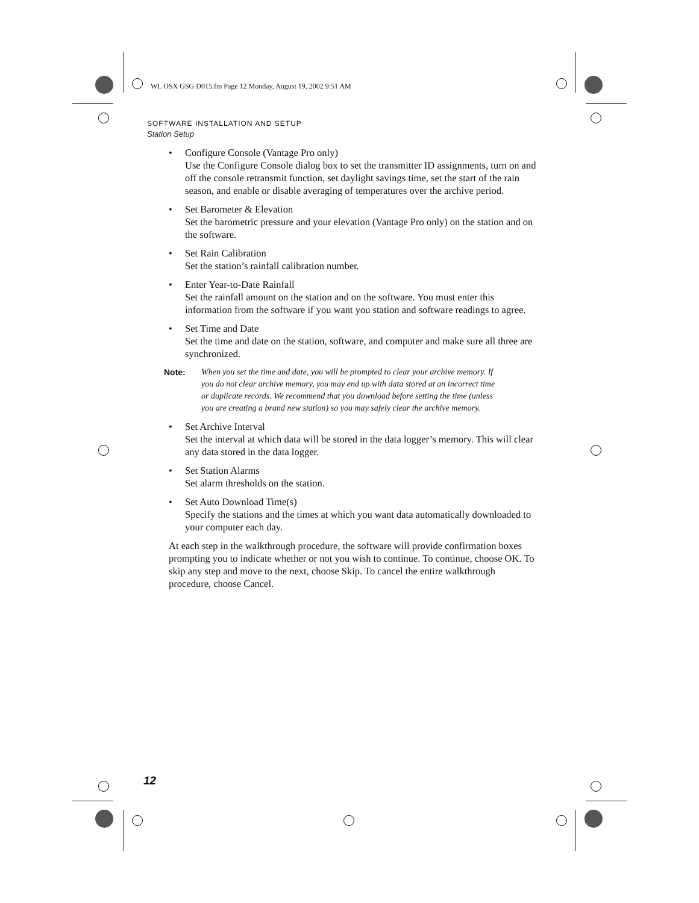WL OSX GSG D015.fm Page 12 Monday, August 19, 2002 9:51 AM
SOFTWARE INSTALLATION AND SETUP
Station Setup
• Configure Console (Vantage Pro only)
Use the Configure Console dialog box to set the transmitter ID assignments, turn on and off the console retransmit function, set daylight savings time, set the start of the rain season, and enable or disable averaging of temperatures over the archive period.
• Set Barometer & Elevation
Set the barometric pressure and your elevation (Vantage Pro only) on the station and on the software.
• Set Rain Calibration
Set the station’s rainfall calibration number.
• Enter Year-to-Date Rainfall
Set the rainfall amount on the station and on the software. You must enter this information from the software if you want you station and software readings to agree.
• Set Time and Date
Set the time and date on the station, software, and computer and make sure all three are synchronized.
Note: When you set the time and date, you will be prompted to clear your archive memory. If you do not clear archive memory, you may end up with data stored at an incorrect time or duplicate records. We recommend that you download before setting the time (unless you are creating a brand new station) so you may safely clear the archive memory.
• Set Archive Interval
Set the interval at which data will be stored in the data logger’s memory. This will clear any data stored in the data logger.
• Set Station Alarms
Set alarm thresholds on the station.
• Set Auto Download Time(s)
Specify the stations and the times at which you want data automatically downloaded to your computer each day.
At each step in the walkthrough procedure, the software will provide confirmation boxes prompting you to indicate whether or not you wish to continue. To continue, choose OK. To skip any step and move to the next, choose Skip. To cancel the entire walkthrough procedure, choose Cancel.
12